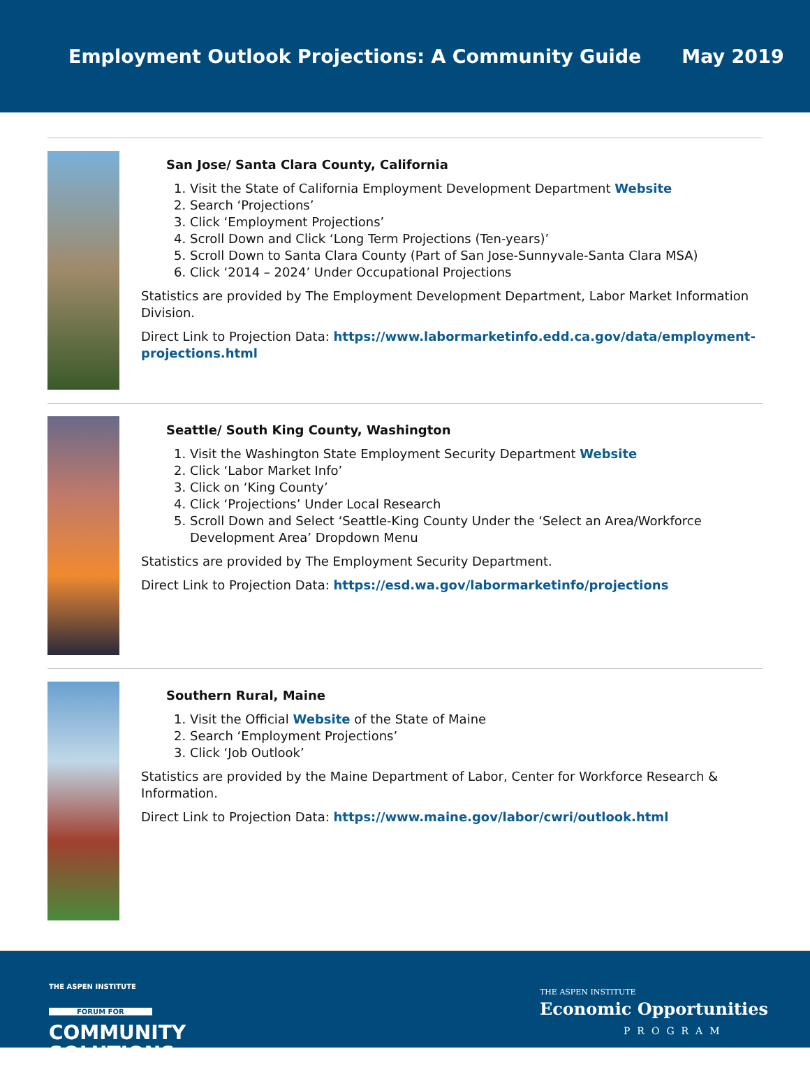Employment Outlook Projections: A Community Guide May 2019
San Jose/ Santa Clara County, California
1. Visit the State of California Employment Development Department Website
2. Search ‘Projections’
3. Click ‘Employment Projections’
4. Scroll Down and Click ‘Long Term Projections (Ten-years)’
5. Scroll Down to Santa Clara County (Part of San Jose-Sunnyvale-Santa Clara MSA)
6. Click ‘2014 – 2024’ Under Occupational Projections
Statistics are provided by The Employment Development Department, Labor Market Information Division.
Direct Link to Projection Data: https://www.labormarketinfo.edd.ca.gov/data/employment-projections.html
Seattle/ South King County, Washington
1. Visit the Washington State Employment Security Department Website
2. Click ‘Labor Market Info’
3. Click on ‘King County’
4. Click ‘Projections’ Under Local Research
5. Scroll Down and Select ‘Seattle-King County Under the ‘Select an Area/Workforce Development Area’ Dropdown Menu
Statistics are provided by The Employment Security Department.
Direct Link to Projection Data: https://esd.wa.gov/labormarketinfo/projections
Southern Rural, Maine
1. Visit the Official Website of the State of Maine
2. Search ‘Employment Projections’
3. Click ‘Job Outlook’
Statistics are provided by the Maine Department of Labor, Center for Workforce Research & Information.
Direct Link to Projection Data: https://www.maine.gov/labor/cwri/outlook.html
THE ASPEN INSTITUTE
FORUM FOR
COMMUNITY
SOLUTIONS
THE ASPEN INSTITUTE
Economic Opportunities
PROGRAM